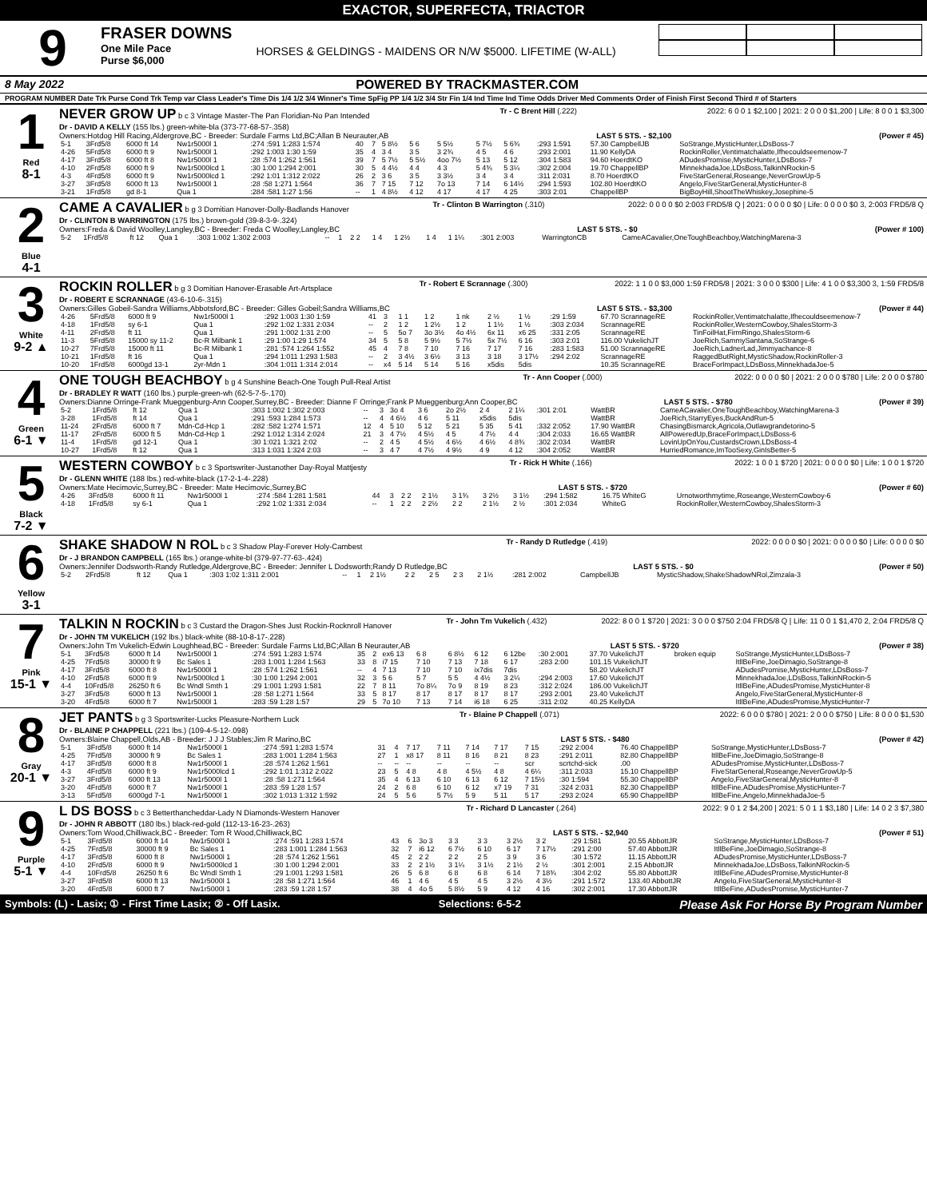EXACTOR, SUPERFECTA, TRIACTOR
9
FRASER DOWNS
One Mile Pace
Purse $6,000
HORSES & GELDINGS - MAIDENS OR N/W $5000. LIFETIME (W-ALL)
8 May 2022 POWERED BY TRACKMASTER.COM
PROGRAM NUMBER Date Trk Purse Cond Trk Temp var Class Leader's Time Dis 1/4 1/2 3/4 Winner's Time SpFig PP 1/4 1/2 3/4 Str Fin 1/4 Ind Time Ind Time Odds Driver Med Comments Order of Finish First Second Third # of Starters
1
Red
8-1
NEVER GROW UP b c 3 Vintage Master-The Pan Floridian-No Pan Intended Tr - C Brent Hill (.222) 2022: 6 0 0 1 $2,100 | 2021: 2 0 0 0 $1,200 | Life: 8 0 0 1 $3,300
Dr - DAVID A KELLY (155 lbs.) green-white-bla (373-77-68-57-.358)
Owners:Hotdog Hill Racing,Aldergrove,BC - Breeder: Surdale Farms Ltd,BC;Allan B Neurauter,AB LAST 5 STS. - $2,100 (Power # 45)
| 5-1 | 3Frd5/8 | 6000 ft 14 | Nw1r5000l 1 | :274 :591 1:283 1:574 | 40 | 7 | 5 8½ | 5 6 | 5 5½ | 5 7½ | 5 6¾ | :293 1:591 | 57.30 CampbellJB | SoStrange,MysticHunter,LDsBoss-7 |
| 4-26 | 5Frd5/8 | 6000 ft 9 | Nw1r5000l 1 | :292 1:003 1:30 1:59 | 35 | 4 | 3 4 | 3 5 | 3 2¾ | 4 5 | 4 6 | :293 2:001 | 11.90 KellyDA | RockinRoller,Ventimatchalatte,Ifhecouldseemenow-7 |
| 4-17 | 3Frd5/8 | 6000 ft 8 | Nw1r5000l 1 | :28 :574 1:262 1:561 | 39 | 7 | 5 7½ | 5 5½ | 4oo 7½ | 5 13 | 5 12 | :304 1:583 | 94.60 HoerdtKO | ADudesPromise,MysticHunter,LDsBoss-7 |
| 4-10 | 2Frd5/8 | 6000 ft 9 | Nw1r5000lcd 1 | :30 1:00 1:294 2:001 | 30 | 5 | 4 4½ | 4 4 | 4 3 | 5 4¾ | 5 3¼ | :302 2:004 | 19.70 ChappellBP | MinnekhadaJoe,LDsBoss,TalkinNRockin-5 |
| 4-3 | 4Frd5/8 | 6000 ft 9 | Nw1r5000lcd 1 | :292 1:01 1:312 2:022 | 26 | 2 | 3 6 | 3 5 | 3 3½ | 3 4 | 3 4 | :311 2:031 | 8.70 HoerdtKO | FiveStarGeneral,Roseange,NeverGrowUp-5 |
| 3-27 | 3Frd5/8 | 6000 ft 13 | Nw1r5000l 1 | :28 :58 1:271 1:564 | 36 | 7 | 7 15 | 7 12 | 7o 13 | 7 14 | 6 14½ | :294 1:593 | 102.80 HoerdtKO | Angelo,FiveStarGeneral,MysticHunter-8 |
| 3-21 | 1Frd5/8 | gd 8-1 | Qua 1 | :284 :581 1:27 1:56 | -- | 1 | 4 8½ | 4 12 | 4 17 | 4 17 | 4 25 | :303 2:01 | ChappellBP | BigBoyHill,ShootTheWhiskey,Josephine-5 |
2
Blue
4-1
CAME A CAVALIER b g 3 Domitian Hanover-Dolly-Badlands Hanover Tr - Clinton B Warrington (.310) 2022: 0 0 0 0 $0 2:003 FRD5/8 Q | 2021: 0 0 0 0 $0 | Life: 0 0 0 0 $0 3, 2:003 FRD5/8 Q
Dr - CLINTON B WARRINGTON (175 lbs.) brown-gold (39-8-3-9-.324)
Owners:Freda & David Woolley,Langley,BC - Breeder: Freda C Woolley,Langley,BC LAST 5 STS. - $0 (Power # 100)
| 5-2 | 1Frd5/8 | ft 12 | Qua 1 | :303 1:002 1:302 2:003 | -- | 1 | 2 2 | 1 4 | 1 2½ | 1 4 | 1 1¼ | :301 2:003 | WarringtonCB | CameACavalier,OneToughBeachboy,WatchingMarena-3 |
3
White
9-2 ▲
ROCKIN ROLLER b g 3 Domitian Hanover-Erasable Art-Artsplace Tr - Robert E Scrannage (.300) 2022: 1 1 0 0 $3,000 1:59 FRD5/8 | 2021: 3 0 0 0 $300 | Life: 4 1 0 0 $3,300 3, 1:59 FRD5/8
Dr - ROBERT E SCRANNAGE (43-6-10-6-.315)
Owners:Gilles Gobeil-Sandra Williams,Abbotsford,BC - Breeder: Gilles Gobeil;Sandra Williams,BC LAST 5 STS. - $3,300 (Power # 44)
| 4-26 | 5Frd5/8 | 6000 ft 9 | Nw1r5000l 1 | :292 1:003 1:30 1:59 | 41 | 3 | 1 1 | 1 2 | 1 nk | 2 ½ | 1 ½ | :29 1:59 | 67.70 ScrannageRE | RockinRoller,Ventimatchalatte,Ifhecouldseemenow-7 |
| 4-18 | 1Frd5/8 | sy 6-1 | Qua 1 | :292 1:02 1:331 2:034 | -- | 2 | 1 2 | 1 2½ | 1 2 | 1 1½ | 1 ½ | :303 2:034 | ScrannageRE | RockinRoller,WesternCowboy,ShalesStorm-3 |
| 4-11 | 2Frd5/8 | ft 11 | Qua 1 | :291 1:002 1:31 2:00 | -- | 5 | 5o 7 | 3o 3½ | 4o 4½ | 6x 11 | x6 25 | :331 2:05 | ScrannageRE | TinFoilHat,FirmRingo,ShalesStorm-6 |
| 11-3 | 5Frd5/8 | 15000 sy 11-2 | Bc-R Milbank 1 | :29 1:00 1:29 1:574 | 34 | 5 | 5 8 | 5 9½ | 5 7½ | 5x 7½ | 6 16 | :303 2:01 | 116.00 VukelichJT | JoeRich,SammySantana,SoStrange-6 |
| 10-27 | 7Frd5/8 | 15000 ft 11 | Bc-R Milbank 1 | :281 :574 1:264 1:552 | 45 | 4 | 7 8 | 7 10 | 7 16 | 7 17 | 7 16 | :283 1:583 | 51.00 ScrannageRE | JoeRich,LadnerLad,Jimmyachance-8 |
| 10-21 | 1Frd5/8 | ft 16 | Qua 1 | :294 1:011 1:293 1:583 | -- | 2 | 3 4½ | 3 6½ | 3 13 | 3 18 | 3 17½ | :294 2:02 | ScrannageRE | RaggedButRight,MysticShadow,RockinRoller-3 |
| 10-20 | 1Frd5/8 | 6000gd 13-1 | 2yr-Mdn 1 | :304 1:011 1:314 2:014 | -- | x4 | 5 14 | 5 14 | 5 16 | x5dis | 5dis | | 10.35 ScrannageRE | BraceForImpact,LDsBoss,MinnekhadaJoe-5 |
4
Green
6-1 ▼
ONE TOUGH BEACHBOY b g 4 Sunshine Beach-One Tough Pull-Real Artist Tr - Ann Cooper (.000) 2022: 0 0 0 0 $0 | 2021: 2 0 0 0 $780 | Life: 2 0 0 0 $780
Dr - BRADLEY R WATT (160 lbs.) purple-green-wh (62-5-7-5-.170)
Owners:Dianne Orringe-Frank Mueggenburg-Ann Cooper,Surrey,BC - Breeder: Dianne F Orringe;Frank P Mueggenburg;Ann Cooper,BC LAST 5 STS. - $780 (Power # 39)
| 5-2 | 1Frd5/8 | ft 12 | Qua 1 | :303 1:002 1:302 2:003 | -- | 3 | 3o 4 | 3 6 | 2o 2½ | 2 4 | 2 1¼ | :301 2:01 | WattBR | CameACavalier,OneToughBeachboy,WatchingMarena-3 |
| 3-28 | 1Frd5/8 | ft 14 | Qua 1 | :291 :593 1:284 1:573 | -- | 4 | 4 6½ | 4 6 | 5 11 | x5dis | 5dis | | WattBR | JoeRich,StarryEyes,BuckAndRun-5 |
| 11-24 | 2Frd5/8 | 6000 ft 7 | Mdn-Cd-Hcp 1 | :282 :582 1:274 1:571 | 12 | 4 | 5 10 | 5 12 | 5 21 | 5 35 | 5 41 | :332 2:052 | 17.90 WattBR | ChasingBismarck,Agricola,Outlawgrandetorino-5 |
| 11-17 | 2Frd5/8 | 6000 ft 5 | Mdn-Cd-Hcp 1 | :292 1:012 1:314 2:024 | 21 | 3 | 4 7½ | 4 5½ | 4 5 | 4 7½ | 4 4 | :304 2:033 | 16.65 WattBR | AllPoweredUp,BraceForImpact,LDsBoss-6 |
| 11-4 | 1Frd5/8 | gd 12-1 | Qua 1 | :30 1:021 1:321 2:02 | -- | 2 | 4 5 | 4 5½ | 4 6½ | 4 6½ | 4 8¾ | :302 2:034 | WattBR | LovinUpOnYou,CustardsCrown,LDsBoss-4 |
| 10-27 | 1Frd5/8 | ft 12 | Qua 1 | :313 1:031 1:324 2:03 | -- | 3 | 4 7 | 4 7½ | 4 9½ | 4 9 | 4 12 | :304 2:052 | WattBR | HurriedRomance,ImTooSexy,GinIsBetter-5 |
5
Black
7-2 ▼
WESTERN COWBOY b c 3 Sportswriter-Justanother Day-Royal Mattjesty Tr - Rick H White (.166) 2022: 1 0 0 1 $720 | 2021: 0 0 0 0 $0 | Life: 1 0 0 1 $720
Dr - GLENN WHITE (188 lbs.) red-white-black (17-2-1-4-.228)
Owners:Mate Hecimovic,Surrey,BC - Breeder: Mate Hecimovic,Surrey,BC LAST 5 STS. - $720 (Power # 60)
| 4-26 | 3Frd5/8 | 6000 ft 11 | Nw1r5000l 1 | :274 :584 1:281 1:581 | 44 | 3 | 2 2 | 2 1½ | 3 1¾ | 3 2½ | 3 1½ | :294 1:582 | 16.75 WhiteG | Urnotworthmytime,Roseange,WesternCowboy-6 |
| 4-18 | 1Frd5/8 | sy 6-1 | Qua 1 | :292 1:02 1:331 2:034 | -- | 1 | 2 2 | 2 2½ | 2 2 | 2 1½ | 2 ½ | :301 2:034 | WhiteG | RockinRoller,WesternCowboy,ShalesStorm-3 |
6
Yellow
3-1
SHAKE SHADOW N ROL b c 3 Shadow Play-Forever Holy-Cambest Tr - Randy D Rutledge (.419) 2022: 0 0 0 0 $0 | 2021: 0 0 0 0 $0 | Life: 0 0 0 0 $0
Dr - J BRANDON CAMPBELL (165 lbs.) orange-white-bl (379-97-77-63-.424)
Owners:Jennifer Dodsworth-Randy Rutledge,Aldergrove,BC - Breeder: Jennifer L Dodsworth;Randy D Rutledge,BC LAST 5 STS. - $0 (Power # 50)
| 5-2 | 2Frd5/8 | ft 12 | Qua 1 | :303 1:02 1:311 2:001 | -- | 1 | 2 1½ | 2 2 | 2 5 | 2 3 | 2 1½ | :281 2:002 | CampbellJB | MysticShadow,ShakeShadowNRol,Zimzala-3 |
7
Pink
15-1 ▼
TALKIN N ROCKIN b c 3 Custard the Dragon-Shes Just Rockin-Rocknroll Hanover Tr - John Tm Vukelich (.432) 2022: 8 0 0 1 $720 | 2021: 3 0 0 0 $750 2:04 FRD5/8 Q | Life: 11 0 0 1 $1,470 2, 2:04 FRD5/8 Q
Dr - JOHN TM VUKELICH (192 lbs.) black-white (88-10-8-17-.228)
Owners:John Tm Vukelich-Edwin Loughhead,BC - Breeder: Surdale Farms Ltd,BC;Allan B Neurauter,AB LAST 5 STS. - $720 (Power # 38)
| 5-1 | 3Frd5/8 | 6000 ft 14 | Nw1r5000l 1 | :274 :591 1:283 1:574 | 35 | 2 | ex6 13 | 6 8 | 6 8½ | 6 12 | 6 12be | :30 2:001 | 37.70 VukelichJT | broken equip | SoStrange,MysticHunter,LDsBoss-7 |
| 4-25 | 7Frd5/8 | 30000 ft 9 | Bc Sales 1 | :283 1:001 1:284 1:563 | 33 | 8 | i7 15 | 7 10 | 7 13 | 7 18 | 6 17 | :283 2:00 | 101.15 VukelichJT | | ItllBeFine,JoeDimagio,SoStrange-8 |
| 4-17 | 3Frd5/8 | 6000 ft 8 | Nw1r5000l 1 | :28 :574 1:262 1:561 | -- | 4 | 7 13 | 7 10 | 7 10 | ix7dis | 7dis | | 58.20 VukelichJT | | ADudesPromise,MysticHunter,LDsBoss-7 |
| 4-10 | 2Frd5/8 | 6000 ft 9 | Nw1r5000lcd 1 | :30 1:00 1:294 2:001 | 32 | 3 | 5 6 | 5 7 | 5 5 | 4 4½ | 3 2¼ | :294 2:003 | 17.60 VukelichJT | | MinnekhadaJoe,LDsBoss,TalkinNRockin-5 |
| 4-4 | 10Frd5/8 | 26250 ft 6 | Bc Wndl Smth 1 | :29 1:001 1:293 1:581 | 22 | 7 | 8 11 | 7o 8¼ | 7o 9 | 8 19 | 8 23 | :312 2:024 | 186.00 VukelichJT | | ItllBeFine,ADudesPromise,MysticHunter-8 |
| 3-27 | 3Frd5/8 | 6000 ft 13 | Nw1r5000l 1 | :28 :58 1:271 1:564 | 33 | 5 | 8 17 | 8 17 | 8 17 | 8 17 | 8 17 | :293 2:001 | 23.40 VukelichJT | | Angelo,FiveStarGeneral,MysticHunter-8 |
| 3-20 | 4Frd5/8 | 6000 ft 7 | Nw1r5000l 1 | :283 :59 1:28 1:57 | 29 | 5 | 7o 10 | 7 13 | 7 14 | i6 18 | 6 25 | :311 2:02 | 40.25 KellyDA | | ItllBeFine,ADudesPromise,MysticHunter-7 |
8
Gray
20-1 ▼
JET PANTS b g 3 Sportswriter-Lucks Pleasure-Northern Luck Tr - Blaine P Chappell (.071) 2022: 6 0 0 0 $780 | 2021: 2 0 0 0 $750 | Life: 8 0 0 0 $1,530
Dr - BLAINE P CHAPPELL (221 lbs.) (109-4-5-12-.098)
Owners:Blaine Chappell,Olds,AB - Breeder: J J J Stables;Jim R Marino,BC LAST 5 STS. - $480 (Power # 42)
| 5-1 | 3Frd5/8 | 6000 ft 14 | Nw1r5000l 1 | :274 :591 1:283 1:574 | 31 | 4 | 7 17 | 7 11 | 7 14 | 7 17 | 7 15 | :292 2:004 | 76.40 ChappellBP | SoStrange,MysticHunter,LDsBoss-7 |
| 4-25 | 7Frd5/8 | 30000 ft 9 | Bc Sales 1 | :283 1:001 1:284 1:563 | 27 | 1 | x8 17 | 8 11 | 8 16 | 8 21 | 8 23 | :291 2:011 | 82.80 ChappellBP | ItllBeFine,JoeDimagio,SoStrange-8 |
| 4-17 | 3Frd5/8 | 6000 ft 8 | Nw1r5000l 1 | :28 :574 1:262 1:561 | -- | -- | -- | -- | -- | -- | scr | scrtchd-sick | .00 | ADudesPromise,MysticHunter,LDsBoss-7 |
| 4-3 | 4Frd5/8 | 6000 ft 9 | Nw1r5000lcd 1 | :292 1:01 1:312 2:022 | 23 | 5 | 4 8 | 4 8 | 4 5½ | 4 8 | 4 6¼ | :311 2:033 | 15.10 ChappellBP | FiveStarGeneral,Roseange,NeverGrowUp-5 |
| 3-27 | 3Frd5/8 | 6000 ft 13 | Nw1r5000l 1 | :28 :58 1:271 1:564 | 35 | 4 | 6 13 | 6 10 | 6 13 | 6 12 | 7 15½ | :30 1:594 | 55.30 ChappellBP | Angelo,FiveStarGeneral,MysticHunter-8 |
| 3-20 | 4Frd5/8 | 6000 ft 7 | Nw1r5000l 1 | :283 :59 1:28 1:57 | 24 | 2 | 6 8 | 6 10 | 6 12 | x7 19 | 7 31 | :324 2:031 | 82.30 ChappellBP | ItllBeFine,ADudesPromise,MysticHunter-7 |
| 3-13 | 5Frd5/8 | 6000gd 7-1 | Nw1r5000l 1 | :302 1:013 1:312 1:592 | 24 | 5 | 5 6 | 5 7½ | 5 9 | 5 11 | 5 17 | :293 2:024 | 65.90 ChappellBP | ItllBeFine,Angelo,MinnekhadaJoe-5 |
9
Purple
5-1 ▼
L DS BOSS b c 3 Betterthancheddar-Lady N Diamonds-Western Hanover Tr - Richard D Lancaster (.264) 2022: 9 0 1 2 $4,200 | 2021: 5 0 1 1 $3,180 | Life: 14 0 2 3 $7,380
Dr - JOHN R ABBOTT (180 lbs.) black-red-gold (112-13-16-23-.263)
Owners:Tom Wood,Chilliwack,BC - Breeder: Tom R Wood,Chilliwack,BC LAST 5 STS. - $2,940 (Power # 51)
| 5-1 | 3Frd5/8 | 6000 ft 14 | Nw1r5000l 1 | :274 :591 1:283 1:574 | 43 | 6 | 3o 3 | 3 3 | 3 3 | 3 2½ | 3 2 | :29 1:581 | 20.55 AbbottJR | SoStrange,MysticHunter,LDsBoss-7 |
| 4-25 | 7Frd5/8 | 30000 ft 9 | Bc Sales 1 | :283 1:001 1:284 1:563 | 32 | 7 | i6 12 | 6 7½ | 6 10 | 6 17 | 7 17½ | :291 2:00 | 57.40 AbbottJR | ItllBeFine,JoeDimagio,SoStrange-8 |
| 4-17 | 3Frd5/8 | 6000 ft 8 | Nw1r5000l 1 | :28 :574 1:262 1:561 | 45 | 2 | 2 2 | 2 2 | 2 5 | 3 9 | 3 6 | :30 1:572 | 11.15 AbbottJR | ADudesPromise,MysticHunter,LDsBoss-7 |
| 4-10 | 2Frd5/8 | 6000 ft 9 | Nw1r5000lcd 1 | :30 1:00 1:294 2:001 | 33 | 2 | 2 1½ | 3 1¼ | 3 1½ | 2 1½ | 2 ½ | :301 2:001 | 2.15 AbbottJR | MinnekhadaJoe,LDsBoss,TalkinNRockin-5 |
| 4-4 | 10Frd5/8 | 26250 ft 6 | Bc Wndl Smth 1 | :29 1:001 1:293 1:581 | 26 | 5 | 6 8 | 6 8 | 6 8 | 6 14 | 7 18¾ | :304 2:02 | 55.80 AbbottJR | ItllBeFine,ADudesPromise,MysticHunter-8 |
| 3-27 | 3Frd5/8 | 6000 ft 13 | Nw1r5000l 1 | :28 :58 1:271 1:564 | 46 | 1 | 4 6 | 4 5 | 4 5 | 3 2½ | 4 3½ | :291 1:572 | 133.40 AbbottJR | Angelo,FiveStarGeneral,MysticHunter-8 |
| 3-20 | 4Frd5/8 | 6000 ft 7 | Nw1r5000l 1 | :283 :59 1:28 1:57 | 38 | 4 | 4o 5 | 5 8½ | 5 9 | 4 12 | 4 16 | :302 2:001 | 17.30 AbbottJR | ItllBeFine,ADudesPromise,MysticHunter-7 |
Symbols: (L) - Lasix; ① - First Time Lasix; ② - Off Lasix. Selections: 6-5-2 Please Ask For Horse By Program Number